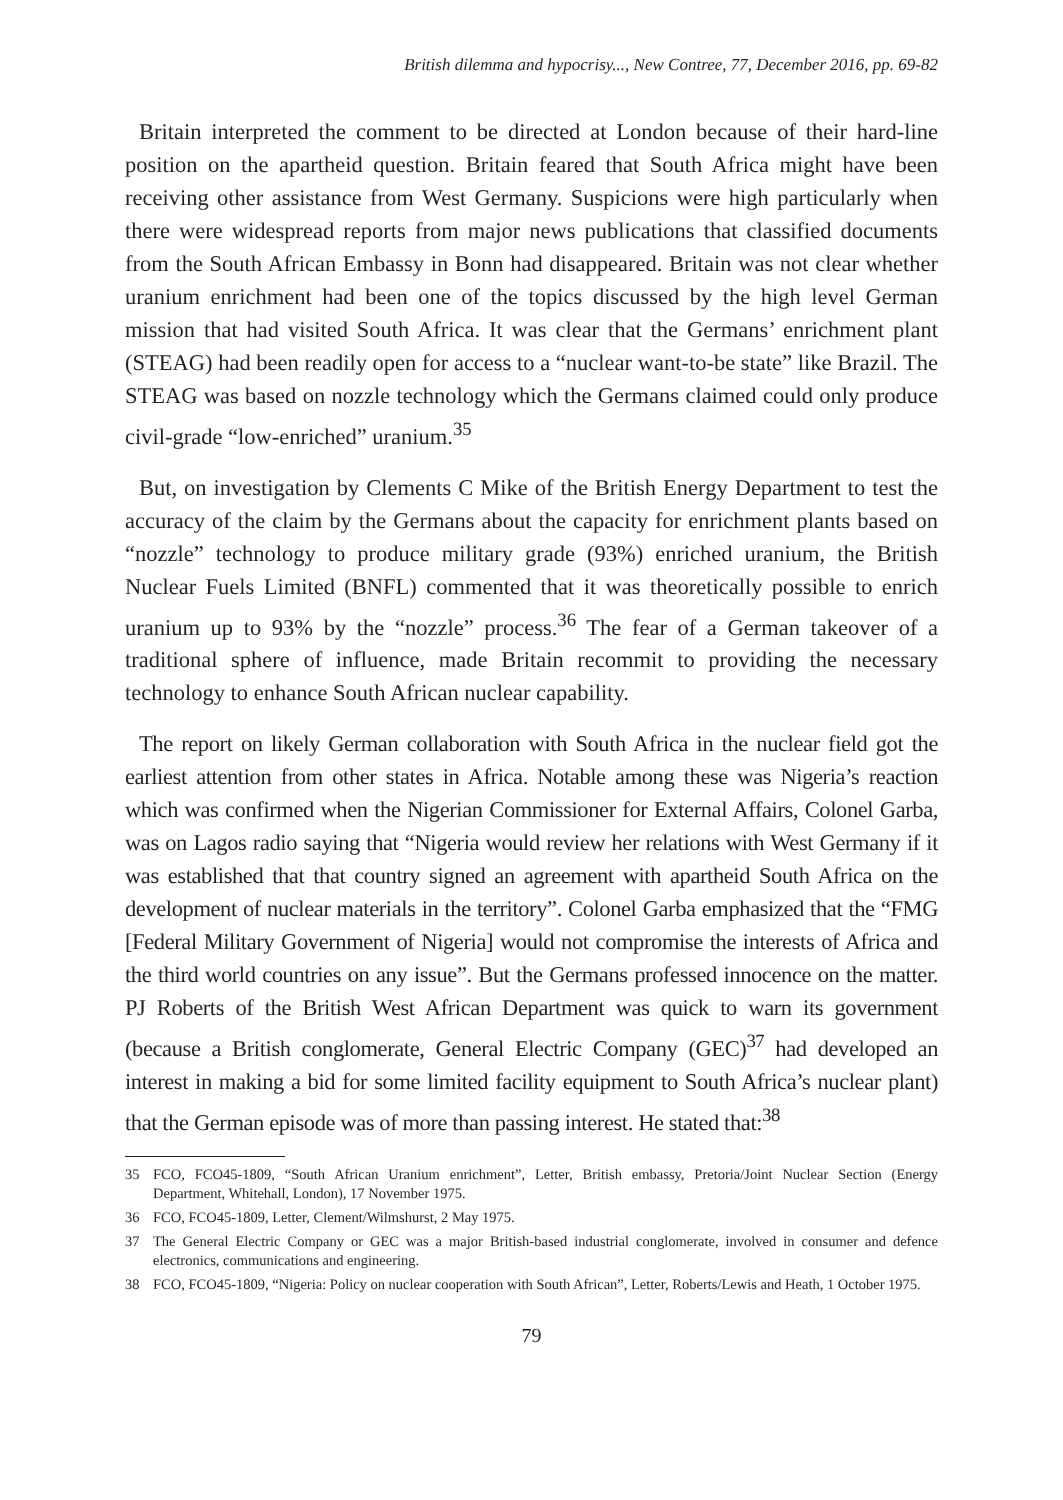British dilemma and hypocrisy..., New Contree, 77, December 2016, pp. 69-82
Britain interpreted the comment to be directed at London because of their hard-line position on the apartheid question. Britain feared that South Africa might have been receiving other assistance from West Germany. Suspicions were high particularly when there were widespread reports from major news publications that classified documents from the South African Embassy in Bonn had disappeared. Britain was not clear whether uranium enrichment had been one of the topics discussed by the high level German mission that had visited South Africa. It was clear that the Germans’ enrichment plant (STEAG) had been readily open for access to a “nuclear want-to-be state” like Brazil. The STEAG was based on nozzle technology which the Germans claimed could only produce civil-grade “low-enriched” uranium.<sup>35</sup>
But, on investigation by Clements C Mike of the British Energy Department to test the accuracy of the claim by the Germans about the capacity for enrichment plants based on “nozzle” technology to produce military grade (93%) enriched uranium, the British Nuclear Fuels Limited (BNFL) commented that it was theoretically possible to enrich uranium up to 93% by the “nozzle” process.<sup>36</sup> The fear of a German takeover of a traditional sphere of influence, made Britain recommit to providing the necessary technology to enhance South African nuclear capability.
The report on likely German collaboration with South Africa in the nuclear field got the earliest attention from other states in Africa. Notable among these was Nigeria’s reaction which was confirmed when the Nigerian Commissioner for External Affairs, Colonel Garba, was on Lagos radio saying that “Nigeria would review her relations with West Germany if it was established that that country signed an agreement with apartheid South Africa on the development of nuclear materials in the territory”. Colonel Garba emphasized that the “FMG [Federal Military Government of Nigeria] would not compromise the interests of Africa and the third world countries on any issue”. But the Germans professed innocence on the matter. PJ Roberts of the British West African Department was quick to warn its government (because a British conglomerate, General Electric Company (GEC)<sup>37</sup> had developed an interest in making a bid for some limited facility equipment to South Africa’s nuclear plant) that the German episode was of more than passing interest. He stated that:<sup>38</sup>
35 FCO, FCO45-1809, “South African Uranium enrichment”, Letter, British embassy, Pretoria/Joint Nuclear Section (Energy Department, Whitehall, London), 17 November 1975.
36 FCO, FCO45-1809, Letter, Clement/Wilmshurst, 2 May 1975.
37 The General Electric Company or GEC was a major British-based industrial conglomerate, involved in consumer and defence electronics, communications and engineering.
38 FCO, FCO45-1809, “Nigeria: Policy on nuclear cooperation with South African”, Letter, Roberts/Lewis and Heath, 1 October 1975.
79